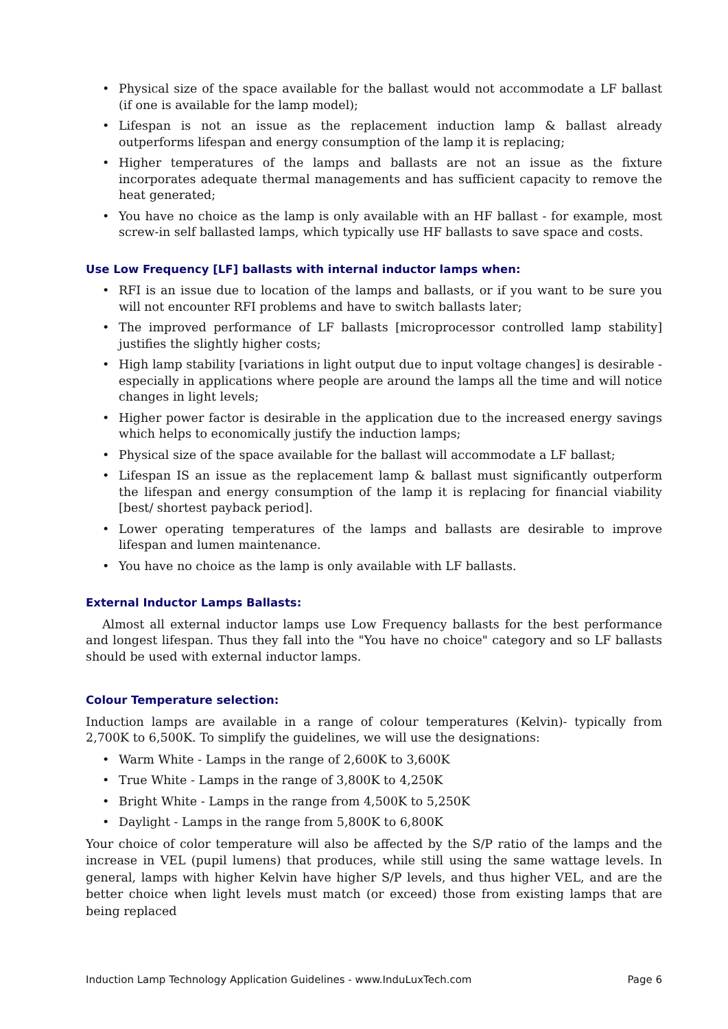• Physical size of the space available for the ballast would not accommodate a LF ballast (if one is available for the lamp model);
• Lifespan is not an issue as the replacement induction lamp & ballast already outperforms lifespan and energy consumption of the lamp it is replacing;
• Higher temperatures of the lamps and ballasts are not an issue as the fixture incorporates adequate thermal managements and has sufficient capacity to remove the heat generated;
• You have no choice as the lamp is only available with an HF ballast - for example, most screw-in self ballasted lamps, which typically use HF ballasts to save space and costs.
Use Low Frequency [LF] ballasts with internal inductor lamps when:
• RFI is an issue due to location of the lamps and ballasts, or if you want to be sure you will not encounter RFI problems and have to switch ballasts later;
• The improved performance of LF ballasts [microprocessor controlled lamp stability] justifies the slightly higher costs;
• High lamp stability [variations in light output due to input voltage changes] is desirable - especially in applications where people are around the lamps all the time and will notice changes in light levels;
• Higher power factor is desirable in the application due to the increased energy savings which helps to economically justify the induction lamps;
• Physical size of the space available for the ballast will accommodate a LF ballast;
• Lifespan IS an issue as the replacement lamp & ballast must significantly outperform the lifespan and energy consumption of the lamp it is replacing for financial viability [best/ shortest payback period].
• Lower operating temperatures of the lamps and ballasts are desirable to improve lifespan and lumen maintenance.
• You have no choice as the lamp is only available with LF ballasts.
External Inductor Lamps Ballasts:
Almost all external inductor lamps use Low Frequency ballasts for the best performance and longest lifespan. Thus they fall into the "You have no choice" category and so LF ballasts should be used with external inductor lamps.
Colour Temperature selection:
Induction lamps are available in a range of colour temperatures (Kelvin)- typically from 2,700K to 6,500K. To simplify the guidelines, we will use the designations:
• Warm White - Lamps in the range of 2,600K to 3,600K
• True White - Lamps in the range of 3,800K to 4,250K
• Bright White - Lamps in the range from 4,500K to 5,250K
• Daylight - Lamps in the range from 5,800K to 6,800K
Your choice of color temperature will also be affected by the S/P ratio of the lamps and the increase in VEL (pupil lumens) that produces, while still using the same wattage levels. In general, lamps with higher Kelvin have higher S/P levels, and thus higher VEL, and are the better choice when light levels must match (or exceed) those from existing lamps that are being replaced
Induction Lamp Technology Application Guidelines - www.InduLuxTech.com Page 6